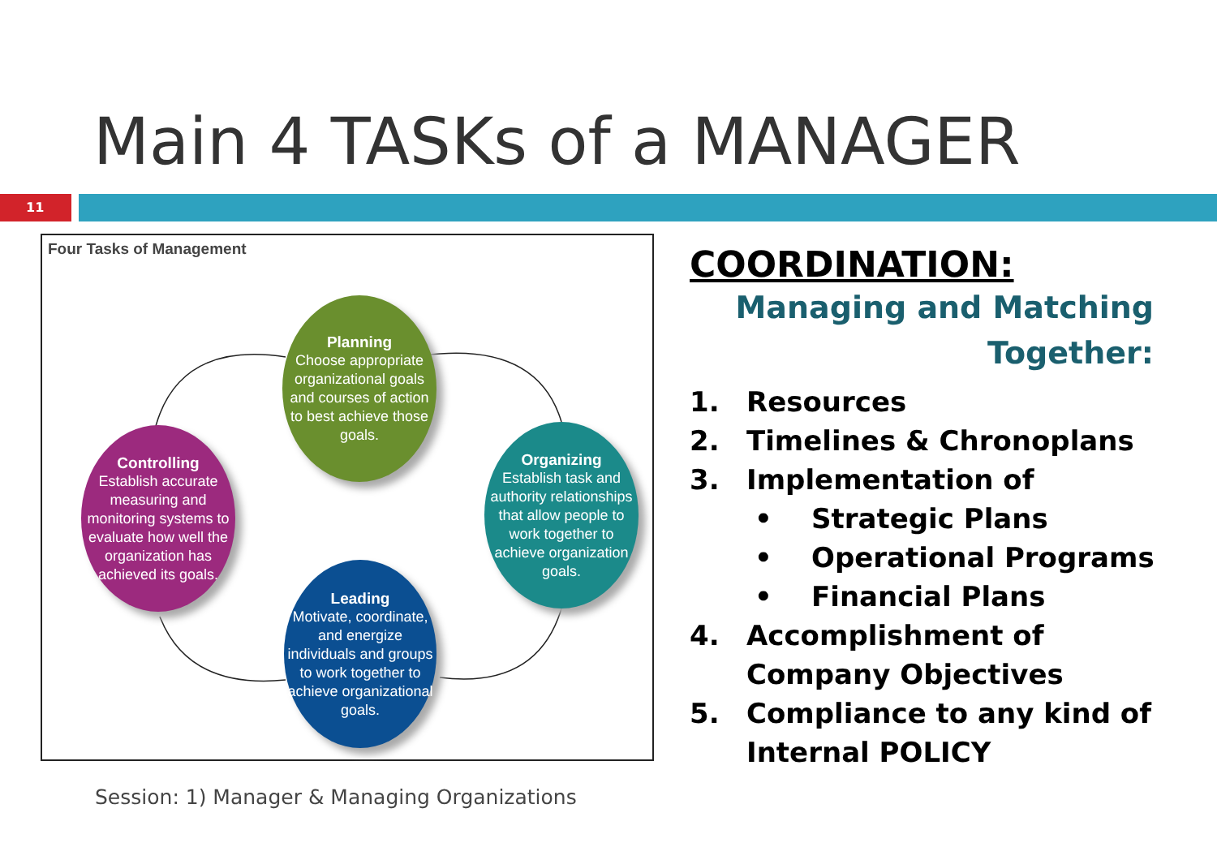Main 4 TASKs of a MANAGER
11
Four Tasks of Management
Planning
Choose appropriate organizational goals and courses of action to best achieve those goals.
Organizing
Establish task and authority relationships that allow people to work together to achieve organization goals.
Controlling
Establish accurate measuring and monitoring systems to evaluate how well the organization has achieved its goals.
Leading
Motivate, coordinate, and energize individuals and groups to work together to achieve organizational goals.
COORDINATION:
Managing and Matching
Together:
1. Resources
2. Timelines & Chronoplans
3. Implementation of
• Strategic Plans
• Operational Programs
• Financial Plans
4. Accomplishment of Company Objectives
5. Compliance to any kind of Internal POLICY
Session: 1) Manager & Managing Organizations